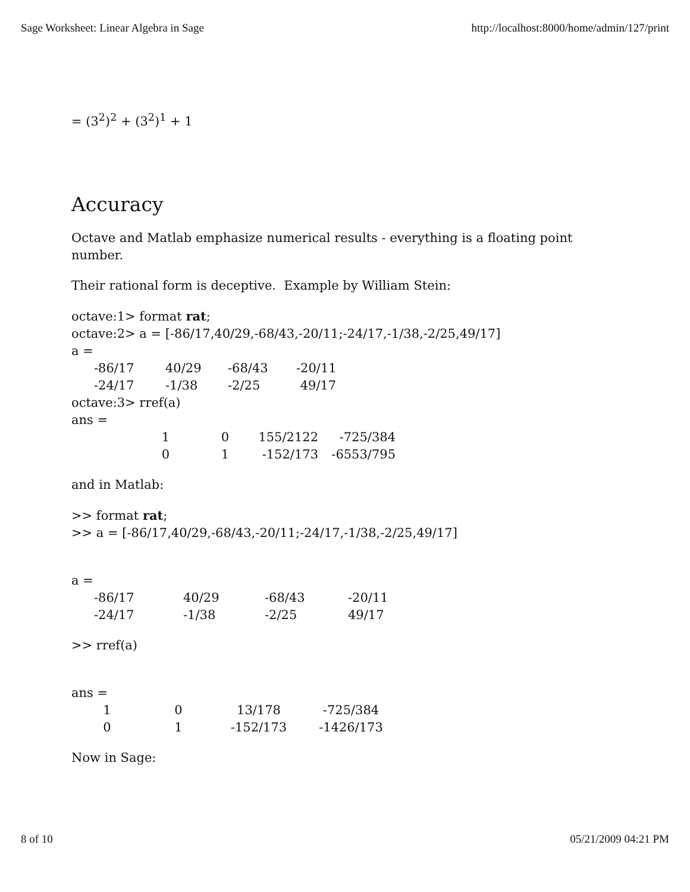Sage Worksheet: Linear Algebra in Sage http://localhost:8000/home/admin/127/print
= (3<sup>2</sup>)<sup>2</sup> + (3<sup>2</sup>)<sup>1</sup> + 1
Accuracy
Octave and Matlab emphasize numerical results - everything is a floating point number.
Their rational form is deceptive. Example by William Stein:
octave:1> format rat;
octave:2> a = [-86/17,40/29,-68/43,-20/11;-24/17,-1/38,-2/25,49/17]
a =
| -86/17 | 40/29 | -68/43 | -20/11 |
| -24/17 | -1/38 | -2/25 | 49/17 |
octave:3> rref(a)
ans =
| 1 | 0 | 155/2122 | -725/384 |
| 0 | 1 | -152/173 | -6553/795 |
and in Matlab:
>> format rat;
>> a = [-86/17,40/29,-68/43,-20/11;-24/17,-1/38,-2/25,49/17]
a =
| -86/17 | 40/29 | -68/43 | -20/11 |
| -24/17 | -1/38 | -2/25 | 49/17 |
>> rref(a)
ans =
| 1 | 0 | 13/178 | -725/384 |
| 0 | 1 | -152/173 | -1426/173 |
Now in Sage:
8 of 10 05/21/2009 04:21 PM